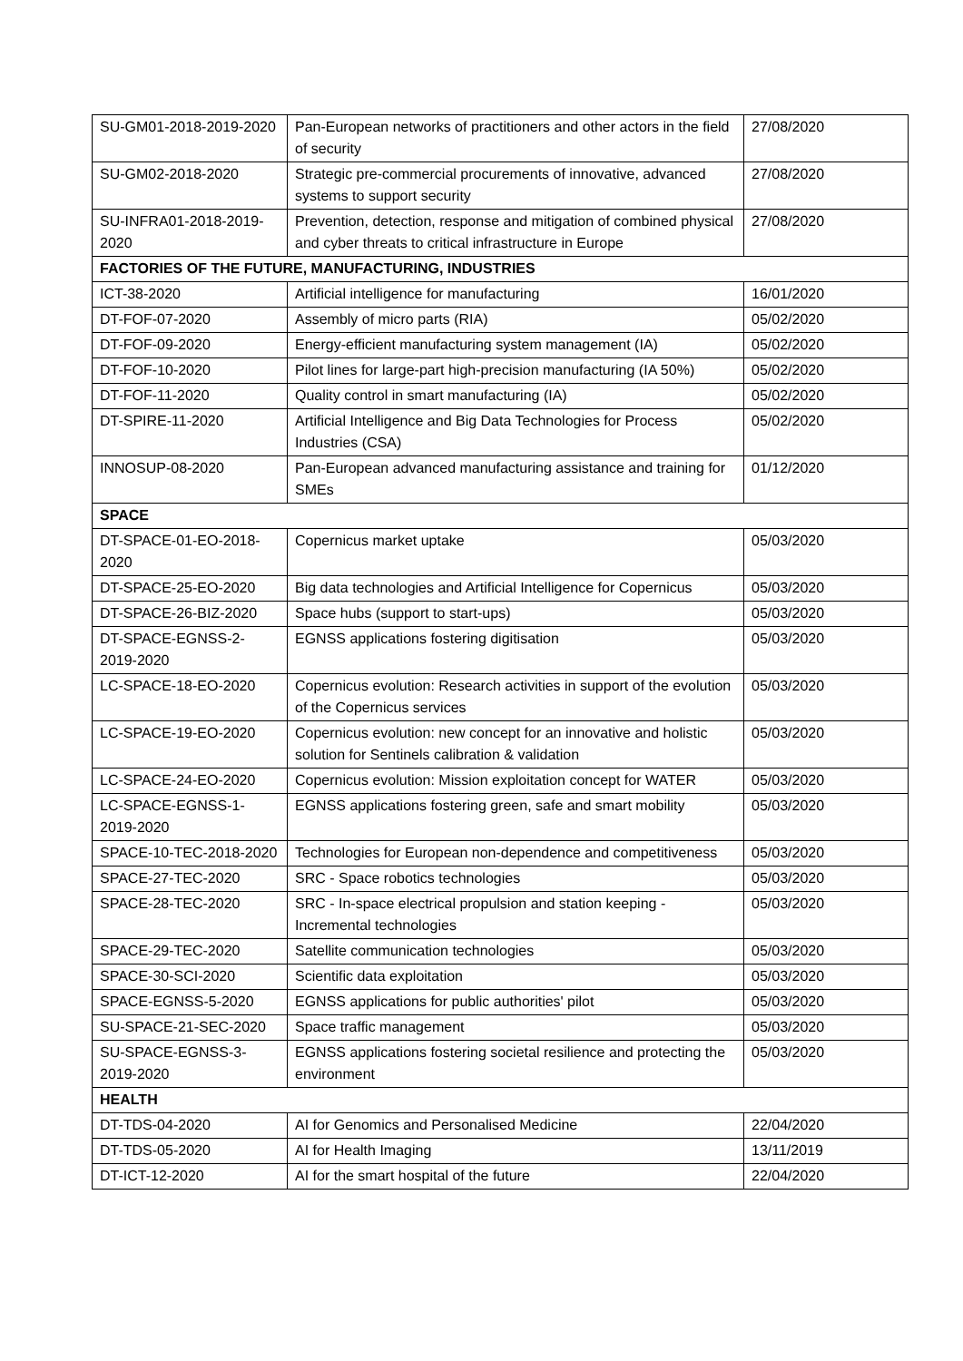| SU-GM01-2018-2019-2020 | Pan-European networks of practitioners and other actors in the field of security | 27/08/2020 |
| SU-GM02-2018-2020 | Strategic pre-commercial procurements of innovative, advanced systems to support security | 27/08/2020 |
| SU-INFRA01-2018-2019-2020 | Prevention, detection, response and mitigation of combined physical and cyber threats to critical infrastructure in Europe | 27/08/2020 |
| FACTORIES OF THE FUTURE, MANUFACTURING, INDUSTRIES | | |
| ICT-38-2020 | Artificial intelligence for manufacturing | 16/01/2020 |
| DT-FOF-07-2020 | Assembly of micro parts (RIA) | 05/02/2020 |
| DT-FOF-09-2020 | Energy-efficient manufacturing system management (IA) | 05/02/2020 |
| DT-FOF-10-2020 | Pilot lines for large-part high-precision manufacturing (IA 50%) | 05/02/2020 |
| DT-FOF-11-2020 | Quality control in smart manufacturing (IA) | 05/02/2020 |
| DT-SPIRE-11-2020 | Artificial Intelligence and Big Data Technologies for Process Industries (CSA) | 05/02/2020 |
| INNOSUP-08-2020 | Pan-European advanced manufacturing assistance and training for SMEs | 01/12/2020 |
| SPACE | | |
| DT-SPACE-01-EO-2018-2020 | Copernicus market uptake | 05/03/2020 |
| DT-SPACE-25-EO-2020 | Big data technologies and Artificial Intelligence for Copernicus | 05/03/2020 |
| DT-SPACE-26-BIZ-2020 | Space hubs (support to start-ups) | 05/03/2020 |
| DT-SPACE-EGNSS-2-2019-2020 | EGNSS applications fostering digitisation | 05/03/2020 |
| LC-SPACE-18-EO-2020 | Copernicus evolution: Research activities in support of the evolution of the Copernicus services | 05/03/2020 |
| LC-SPACE-19-EO-2020 | Copernicus evolution: new concept for an innovative and holistic solution for Sentinels calibration & validation | 05/03/2020 |
| LC-SPACE-24-EO-2020 | Copernicus evolution: Mission exploitation concept for WATER | 05/03/2020 |
| LC-SPACE-EGNSS-1-2019-2020 | EGNSS applications fostering green, safe and smart mobility | 05/03/2020 |
| SPACE-10-TEC-2018-2020 | Technologies for European non-dependence and competitiveness | 05/03/2020 |
| SPACE-27-TEC-2020 | SRC - Space robotics technologies | 05/03/2020 |
| SPACE-28-TEC-2020 | SRC - In-space electrical propulsion and station keeping - Incremental technologies | 05/03/2020 |
| SPACE-29-TEC-2020 | Satellite communication technologies | 05/03/2020 |
| SPACE-30-SCI-2020 | Scientific data exploitation | 05/03/2020 |
| SPACE-EGNSS-5-2020 | EGNSS applications for public authorities' pilot | 05/03/2020 |
| SU-SPACE-21-SEC-2020 | Space traffic management | 05/03/2020 |
| SU-SPACE-EGNSS-3-2019-2020 | EGNSS applications fostering societal resilience and protecting the environment | 05/03/2020 |
| HEALTH | | |
| DT-TDS-04-2020 | AI for Genomics and Personalised Medicine | 22/04/2020 |
| DT-TDS-05-2020 | AI for Health Imaging | 13/11/2019 |
| DT-ICT-12-2020 | AI for the smart hospital of the future | 22/04/2020 |